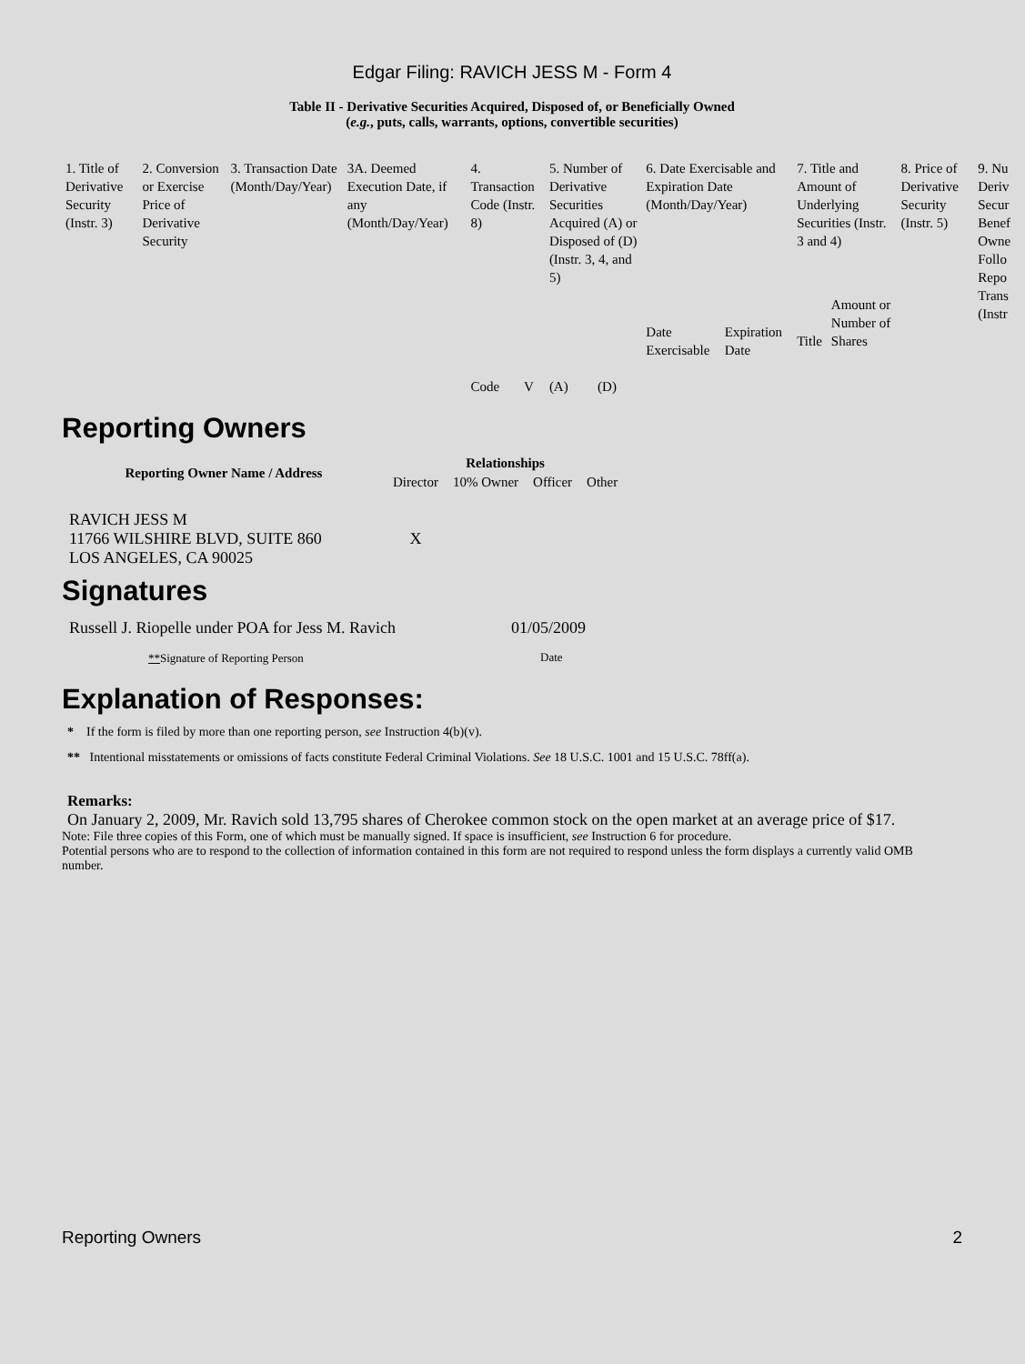Edgar Filing: RAVICH JESS M - Form 4
Table II - Derivative Securities Acquired, Disposed of, or Beneficially Owned
(e.g., puts, calls, warrants, options, convertible securities)
| 1. Title of Derivative Security (Instr. 3) | 2. Conversion or Exercise Price of Derivative Security | 3. Transaction Date (Month/Day/Year) | 3A. Deemed Execution Date, if any (Month/Day/Year) | 4. Transaction Code (Instr. 8) | | 5. Number of Derivative Securities Acquired (A) or Disposed of (D) (Instr. 3, 4, and 5) | | 6. Date Exercisable and Expiration Date (Month/Day/Year) | | 7. Title and Amount of Underlying Securities (Instr. 3 and 4) | | 8. Price of Derivative Security (Instr. 5) | 9. Nu Deriv Secur Benef Owne Follo Repo Trans (Instr |
| | | | | Code | V | (A) | (D) | Date Exercisable | Expiration Date | Title | Amount or Number of Shares | | |
Reporting Owners
| Reporting Owner Name / Address | Relationships | | | |
| --- | --- | --- | --- | --- |
| | Director | 10% Owner | Officer | Other |
| RAVICH JESS M 11766 WILSHIRE BLVD, SUITE 860 LOS ANGELES, CA 90025 | X | | | |
Signatures
| Russell J. Riopelle under POA for Jess M. Ravich | 01/05/2009 |
| ** Signature of Reporting Person | Date |
Explanation of Responses:
* If the form is filed by more than one reporting person, see Instruction 4(b)(v).
** Intentional misstatements or omissions of facts constitute Federal Criminal Violations. See 18 U.S.C. 1001 and 15 U.S.C. 78ff(a).
Remarks:
On January 2, 2009, Mr. Ravich sold 13,795 shares of Cherokee common stock on the open market at an average price of $17.
Note: File three copies of this Form, one of which must be manually signed. If space is insufficient, see Instruction 6 for procedure.
Potential persons who are to respond to the collection of information contained in this form are not required to respond unless the form displays a currently valid OMB number.
Reporting Owners 2